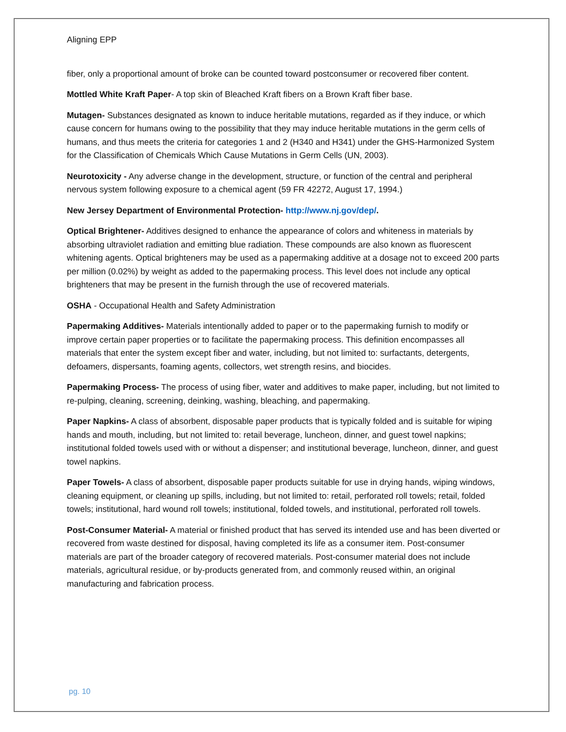Aligning EPP
fiber, only a proportional amount of broke can be counted toward postconsumer or recovered fiber content.
Mottled White Kraft Paper- A top skin of Bleached Kraft fibers on a Brown Kraft fiber base.
Mutagen- Substances designated as known to induce heritable mutations, regarded as if they induce, or which cause concern for humans owing to the possibility that they may induce heritable mutations in the germ cells of humans, and thus meets the criteria for categories 1 and 2 (H340 and H341) under the GHS-Harmonized System for the Classification of Chemicals Which Cause Mutations in Germ Cells (UN, 2003).
Neurotoxicity - Any adverse change in the development, structure, or function of the central and peripheral nervous system following exposure to a chemical agent (59 FR 42272, August 17, 1994.)
New Jersey Department of Environmental Protection- http://www.nj.gov/dep/.
Optical Brightener- Additives designed to enhance the appearance of colors and whiteness in materials by absorbing ultraviolet radiation and emitting blue radiation. These compounds are also known as fluorescent whitening agents. Optical brighteners may be used as a papermaking additive at a dosage not to exceed 200 parts per million (0.02%) by weight as added to the papermaking process. This level does not include any optical brighteners that may be present in the furnish through the use of recovered materials.
OSHA - Occupational Health and Safety Administration
Papermaking Additives- Materials intentionally added to paper or to the papermaking furnish to modify or improve certain paper properties or to facilitate the papermaking process. This definition encompasses all materials that enter the system except fiber and water, including, but not limited to: surfactants, detergents, defoamers, dispersants, foaming agents, collectors, wet strength resins, and biocides.
Papermaking Process- The process of using fiber, water and additives to make paper, including, but not limited to re-pulping, cleaning, screening, deinking, washing, bleaching, and papermaking.
Paper Napkins- A class of absorbent, disposable paper products that is typically folded and is suitable for wiping hands and mouth, including, but not limited to: retail beverage, luncheon, dinner, and guest towel napkins; institutional folded towels used with or without a dispenser; and institutional beverage, luncheon, dinner, and guest towel napkins.
Paper Towels- A class of absorbent, disposable paper products suitable for use in drying hands, wiping windows, cleaning equipment, or cleaning up spills, including, but not limited to: retail, perforated roll towels; retail, folded towels; institutional, hard wound roll towels; institutional, folded towels, and institutional, perforated roll towels.
Post-Consumer Material- A material or finished product that has served its intended use and has been diverted or recovered from waste destined for disposal, having completed its life as a consumer item. Post-consumer materials are part of the broader category of recovered materials. Post-consumer material does not include materials, agricultural residue, or by-products generated from, and commonly reused within, an original manufacturing and fabrication process.
pg. 10